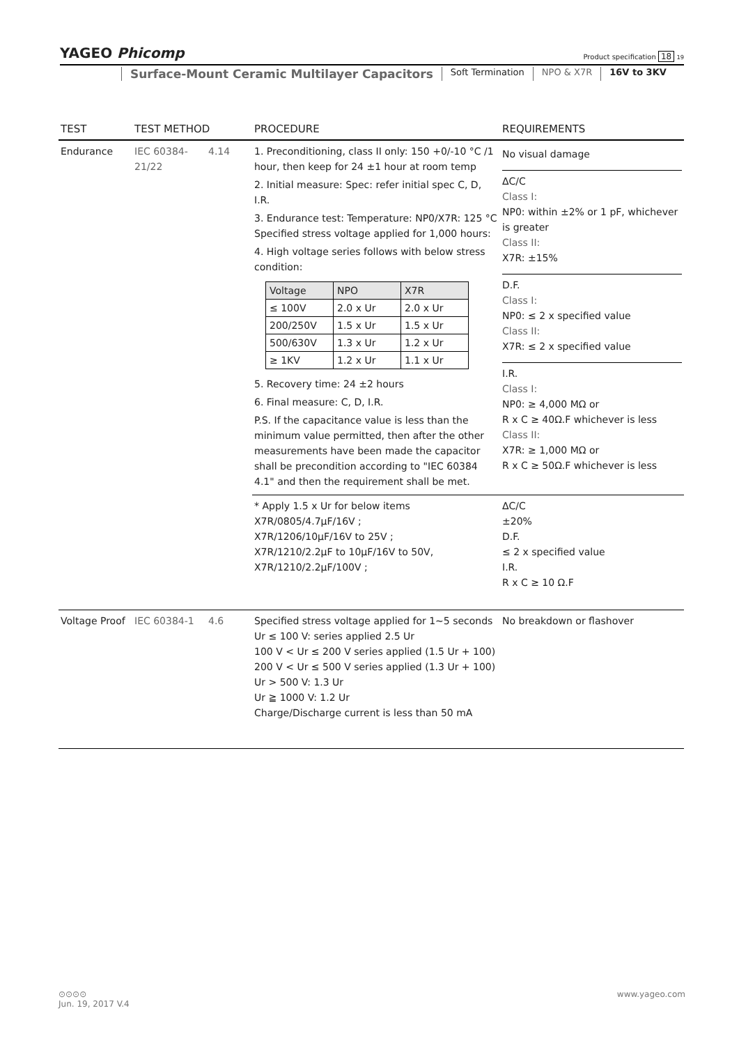YAGEO Phicomp
Product specification 18 19
Surface-Mount Ceramic Multilayer Capacitors Soft Termination NPO & X7R 16V to 3KV
| TEST | TEST METHOD | | PROCEDURE | REQUIREMENTS |
| --- | --- | --- | --- | --- |
| Endurance | IEC 60384-21/22 | 4.14 | 1. Preconditioning, class II only: 150 +0/-10 °C /1 hour, then keep for 24 ±1 hour at room temp 2. Initial measure: Spec: refer initial spec C, D, I.R. 3. Endurance test: Temperature: NP0/X7R: 125 °C Specified stress voltage applied for 1,000 hours: 4. High voltage series follows with below stress condition: / Voltage / NPO / X7R / / ≤ 100V / 2.0 x Ur / 2.0 x Ur / / 200/250V / 1.5 x Ur / 1.5 x Ur / / 500/630V / 1.3 x Ur / 1.2 x Ur / / ≥ 1KV / 1.2 x Ur / 1.1 x Ur / 5. Recovery time: 24 ±2 hours 6. Final measure: C, D, I.R. P.S. If the capacitance value is less than the minimum value permitted, then after the other measurements have been made the capacitor shall be precondition according to "IEC 60384 4.1" and then the requirement shall be met. | No visual damage ΔC/C Class I: NP0: within ±2% or 1 pF, whichever is greater Class II: X7R: ±15% D.F. Class I: NP0: ≤ 2 x specified value Class II: X7R: ≤ 2 x specified value I.R. Class I: NP0: ≥ 4,000 MΩ or R x C ≥ 40Ω.F whichever is less Class II: X7R: ≥ 1,000 MΩ or R x C ≥ 50Ω.F whichever is less |
| | | | * Apply 1.5 x Ur for below items X7R/0805/4.7μF/16V ; X7R/1206/10μF/16V to 25V ; X7R/1210/2.2μF to 10μF/16V to 50V, X7R/1210/2.2μF/100V ; | ΔC/C ±20% D.F. ≤ 2 x specified value I.R. R x C ≥ 10 Ω.F |
| Voltage Proof | IEC 60384-1 | 4.6 | Specified stress voltage applied for 1~5 seconds Ur ≤ 100 V: series applied 2.5 Ur 100 V < Ur ≤ 200 V series applied (1.5 Ur + 100) 200 V < Ur ≤ 500 V series applied (1.3 Ur + 100) Ur > 500 V: 1.3 Ur Ur ≧ 1000 V: 1.2 Ur Charge/Discharge current is less than 50 mA | No breakdown or flashover |
⊙⊙⊙⊙ www.yageo.com
Jun. 19, 2017 V.4